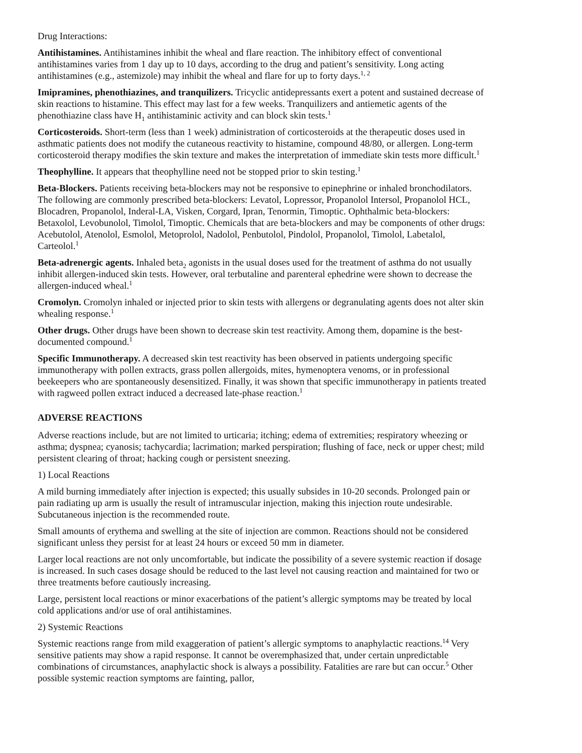Drug Interactions:
Antihistamines. Antihistamines inhibit the wheal and flare reaction. The inhibitory effect of conventional antihistamines varies from 1 day up to 10 days, according to the drug and patient’s sensitivity. Long acting antihistamines (e.g., astemizole) may inhibit the wheal and flare for up to forty days.<sup>1, 2</sup>
Imipramines, phenothiazines, and tranquilizers. Tricyclic antidepressants exert a potent and sustained decrease of skin reactions to histamine. This effect may last for a few weeks. Tranquilizers and antiemetic agents of the phenothiazine class have H<sub>1</sub> antihistaminic activity and can block skin tests.<sup>1</sup>
Corticosteroids. Short-term (less than 1 week) administration of corticosteroids at the therapeutic doses used in asthmatic patients does not modify the cutaneous reactivity to histamine, compound 48/80, or allergen. Long-term corticosteroid therapy modifies the skin texture and makes the interpretation of immediate skin tests more difficult.<sup>1</sup>
Theophylline. It appears that theophylline need not be stopped prior to skin testing.<sup>1</sup>
Beta-Blockers. Patients receiving beta-blockers may not be responsive to epinephrine or inhaled bronchodilators. The following are commonly prescribed beta-blockers: Levatol, Lopressor, Propanolol Intersol, Propanolol HCL, Blocadren, Propanolol, Inderal-LA, Visken, Corgard, Ipran, Tenormin, Timoptic. Ophthalmic beta-blockers: Betaxolol, Levobunolol, Timolol, Timoptic. Chemicals that are beta-blockers and may be components of other drugs: Acebutolol, Atenolol, Esmolol, Metoprolol, Nadolol, Penbutolol, Pindolol, Propanolol, Timolol, Labetalol, Carteolol.<sup>1</sup>
Beta-adrenergic agents. Inhaled beta<sub>2</sub> agonists in the usual doses used for the treatment of asthma do not usually inhibit allergen-induced skin tests. However, oral terbutaline and parenteral ephedrine were shown to decrease the allergen-induced wheal.<sup>1</sup>
Cromolyn. Cromolyn inhaled or injected prior to skin tests with allergens or degranulating agents does not alter skin whealing response.<sup>1</sup>
Other drugs. Other drugs have been shown to decrease skin test reactivity. Among them, dopamine is the best-documented compound.<sup>1</sup>
Specific Immunotherapy. A decreased skin test reactivity has been observed in patients undergoing specific immunotherapy with pollen extracts, grass pollen allergoids, mites, hymenoptera venoms, or in professional beekeepers who are spontaneously desensitized. Finally, it was shown that specific immunotherapy in patients treated with ragweed pollen extract induced a decreased late-phase reaction.<sup>1</sup>
ADVERSE REACTIONS
Adverse reactions include, but are not limited to urticaria; itching; edema of extremities; respiratory wheezing or asthma; dyspnea; cyanosis; tachycardia; lacrimation; marked perspiration; flushing of face, neck or upper chest; mild persistent clearing of throat; hacking cough or persistent sneezing.
1) Local Reactions
A mild burning immediately after injection is expected; this usually subsides in 10-20 seconds. Prolonged pain or pain radiating up arm is usually the result of intramuscular injection, making this injection route undesirable. Subcutaneous injection is the recommended route.
Small amounts of erythema and swelling at the site of injection are common. Reactions should not be considered significant unless they persist for at least 24 hours or exceed 50 mm in diameter.
Larger local reactions are not only uncomfortable, but indicate the possibility of a severe systemic reaction if dosage is increased. In such cases dosage should be reduced to the last level not causing reaction and maintained for two or three treatments before cautiously increasing.
Large, persistent local reactions or minor exacerbations of the patient’s allergic symptoms may be treated by local cold applications and/or use of oral antihistamines.
2) Systemic Reactions
Systemic reactions range from mild exaggeration of patient’s allergic symptoms to anaphylactic reactions.<sup>14</sup> Very sensitive patients may show a rapid response. It cannot be overemphasized that, under certain unpredictable combinations of circumstances, anaphylactic shock is always a possibility. Fatalities are rare but can occur.<sup>5</sup> Other possible systemic reaction symptoms are fainting, pallor,